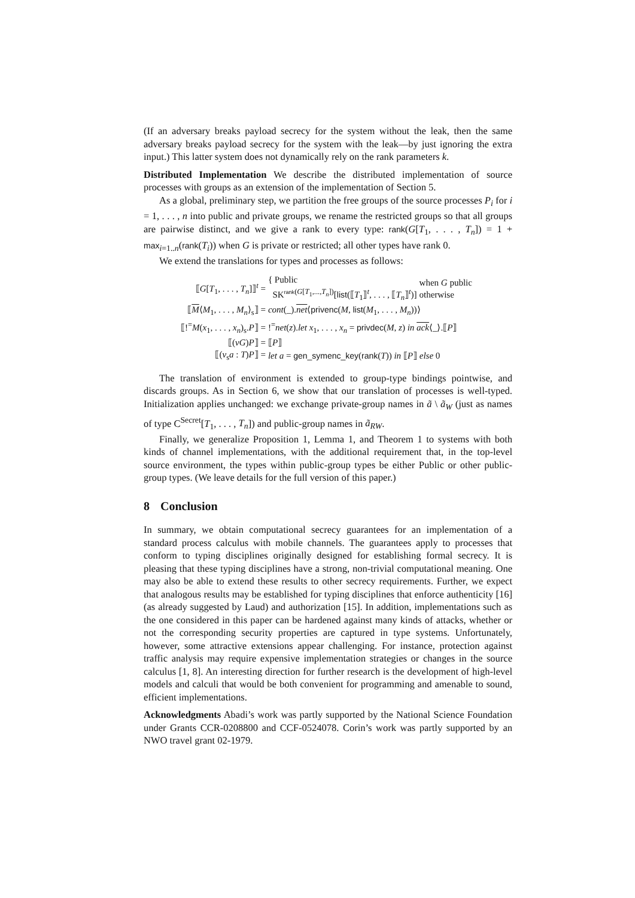(If an adversary breaks payload secrecy for the system without the leak, then the same adversary breaks payload secrecy for the system with the leak—by just ignoring the extra input.) This latter system does not dynamically rely on the rank parameters k.
Distributed Implementation We describe the distributed implementation of source processes with groups as an extension of the implementation of Section 5.
As a global, preliminary step, we partition the free groups of the source processes P<sub>i</sub> for i = 1, . . . , n into public and private groups, we rename the restricted groups so that all groups are pairwise distinct, and we give a rank to every type: rank(G[T<sub>1</sub>, . . . , T<sub>n</sub>]) = 1 + max<sub>i=1..n</sub>(rank(T<sub>i</sub>)) when G is private or restricted; all other types have rank 0.
We extend the translations for types and processes as follows:
| ⟦ G [ T<sub>1</sub>, . . . , T<sub>n</sub> ]⟧<sup>t</sup> = | { Public SK<sup>rank(G[T<sub>1</sub>,...,T<sub>n</sub>])</sup>[ list (⟦ T<sub>1</sub>⟧<sup>t</sup>, . . . , ⟦ T<sub>n</sub> ⟧<sup>t</sup>)] | when G public otherwise |
| ⟦ M ⟨ M<sub>1</sub>, . . . , M<sub>n</sub> ⟩<sub>s</sub>⟧ = | cont (_). net ⟨ privenc ( M , list ( M<sub>1</sub>, . . . , M<sub>n</sub> ))⟩ | |
| ⟦!<sup>=</sup> M ( x<sub>1</sub>, . . . , x<sub>n</sub> )<sub>s</sub>. P ⟧ = | !<sup>=</sup> net ( z ). let x<sub>1</sub>, . . . , x<sub>n</sub> = privdec ( M , z ) in ack ⟨_⟩.⟦ P ⟧ | |
| ⟦( νG ) P ⟧ = | ⟦ P ⟧ | |
| ⟦( ν<sub>s</sub> a : T ) P ⟧ = | let a = gen_symenc_key ( rank ( T )) in ⟦ P ⟧ else 0 | |
The translation of environment is extended to group-type bindings pointwise, and discards groups. As in Section 6, we show that our translation of processes is well-typed. Initialization applies unchanged: we exchange private-group names in ã \ ã<sub>W</sub> (just as names of type C<sup>Secret</sup>[T<sub>1</sub>, . . . , T<sub>n</sub>]) and public-group names in ã<sub>RW</sub>.
Finally, we generalize Proposition 1, Lemma 1, and Theorem 1 to systems with both kinds of channel implementations, with the additional requirement that, in the top-level source environment, the types within public-group types be either Public or other public-group types. (We leave details for the full version of this paper.)
8 Conclusion
In summary, we obtain computational secrecy guarantees for an implementation of a standard process calculus with mobile channels. The guarantees apply to processes that conform to typing disciplines originally designed for establishing formal secrecy. It is pleasing that these typing disciplines have a strong, non-trivial computational meaning. One may also be able to extend these results to other secrecy requirements. Further, we expect that analogous results may be established for typing disciplines that enforce authenticity [16] (as already suggested by Laud) and authorization [15]. In addition, implementations such as the one considered in this paper can be hardened against many kinds of attacks, whether or not the corresponding security properties are captured in type systems. Unfortunately, however, some attractive extensions appear challenging. For instance, protection against traffic analysis may require expensive implementation strategies or changes in the source calculus [1, 8]. An interesting direction for further research is the development of high-level models and calculi that would be both convenient for programming and amenable to sound, efficient implementations.
Acknowledgments Abadi’s work was partly supported by the National Science Foundation under Grants CCR-0208800 and CCF-0524078. Corin’s work was partly supported by an NWO travel grant 02-1979.